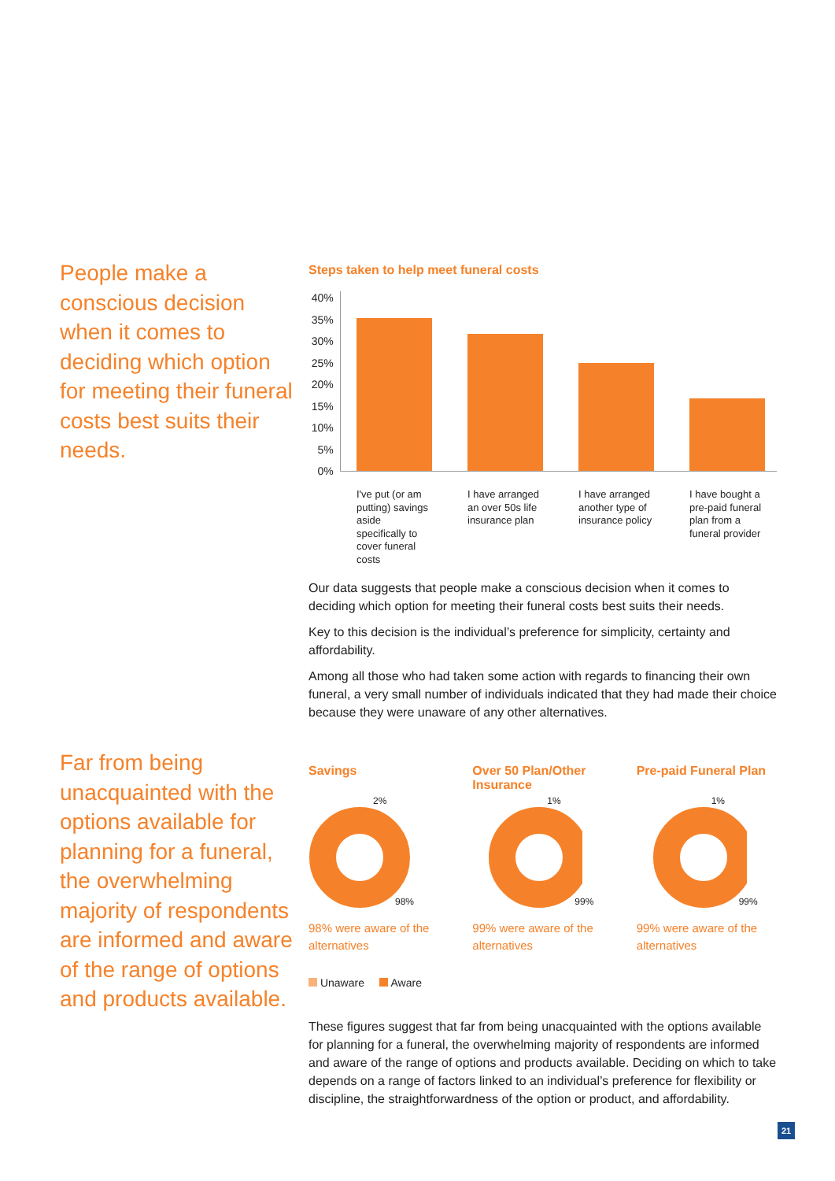People make a conscious decision when it comes to deciding which option for meeting their funeral costs best suits their needs.
Steps taken to help meet funeral costs
40%
35%
30%
25%
20%
15%
10%
5%
0%
I've put (or am putting) savings aside specifically to cover funeral costs
I have arranged an over 50s life insurance plan
I have arranged another type of insurance policy
I have bought a pre-paid funeral plan from a funeral provider
Our data suggests that people make a conscious decision when it comes to deciding which option for meeting their funeral costs best suits their needs.
Key to this decision is the individual’s preference for simplicity, certainty and affordability.
Among all those who had taken some action with regards to financing their own funeral, a very small number of individuals indicated that they had made their choice because they were unaware of any other alternatives.
Far from being unacquainted with the options available for planning for a funeral, the overwhelming majority of respondents are informed and aware of the range of options and products available.
Savings
2%
98%
98% were aware of the alternatives
Over 50 Plan/Other Insurance
1%
99%
99% were aware of the alternatives
Pre-paid Funeral Plan
1%
99%
99% were aware of the alternatives
Unaware Aware
These figures suggest that far from being unacquainted with the options available for planning for a funeral, the overwhelming majority of respondents are informed and aware of the range of options and products available. Deciding on which to take depends on a range of factors linked to an individual’s preference for flexibility or discipline, the straightforwardness of the option or product, and affordability.
21